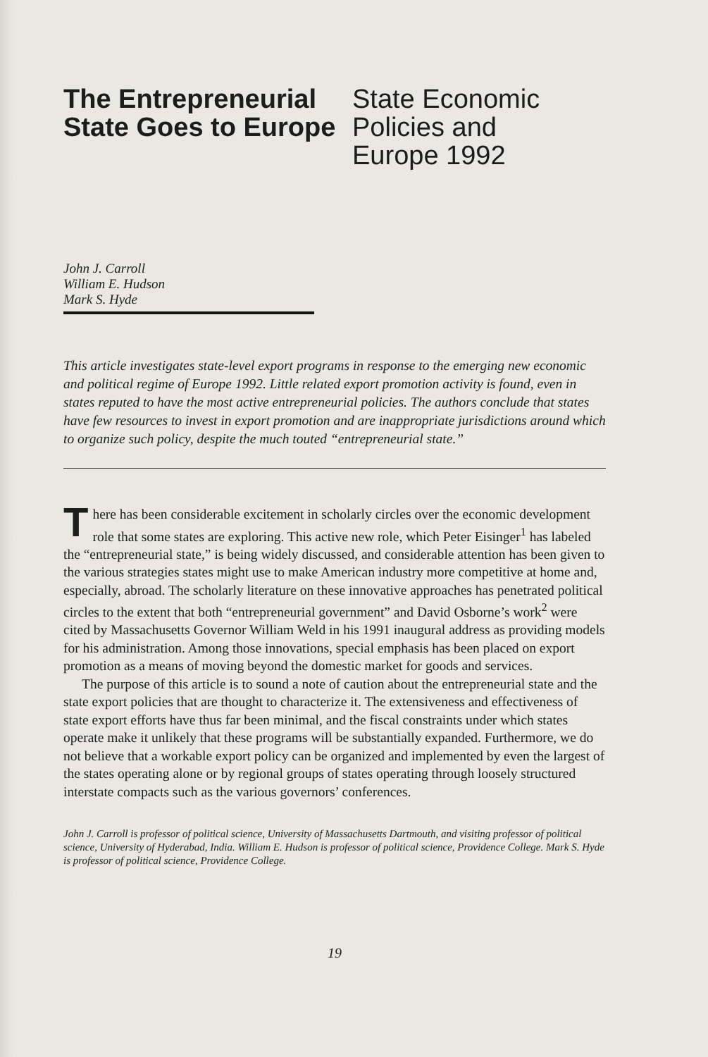The Entrepreneurial State Goes to Europe
State Economic
Policies and
Europe 1992
John J. Carroll
William E. Hudson
Mark S. Hyde
This article investigates state-level export programs in response to the emerging new economic and political regime of Europe 1992. Little related export promotion activity is found, even in states reputed to have the most active entrepreneurial policies. The authors conclude that states have few resources to invest in export promotion and are inappropriate jurisdictions around which to organize such policy, despite the much touted “entrepreneurial state.”
There has been considerable excitement in scholarly circles over the economic development role that some states are exploring. This active new role, which Peter Eisinger<sup>1</sup> has labeled the “entrepreneurial state,” is being widely discussed, and considerable attention has been given to the various strategies states might use to make American industry more competitive at home and, especially, abroad. The scholarly literature on these innovative approaches has penetrated political circles to the extent that both “entrepreneurial government” and David Osborne’s work<sup>2</sup> were cited by Massachusetts Governor William Weld in his 1991 inaugural address as providing models for his administration. Among those innovations, special emphasis has been placed on export promotion as a means of moving beyond the domestic market for goods and services.
The purpose of this article is to sound a note of caution about the entrepreneurial state and the state export policies that are thought to characterize it. The extensiveness and effectiveness of state export efforts have thus far been minimal, and the fiscal constraints under which states operate make it unlikely that these programs will be substantially expanded. Furthermore, we do not believe that a workable export policy can be organized and implemented by even the largest of the states operating alone or by regional groups of states operating through loosely structured interstate compacts such as the various governors’ conferences.
John J. Carroll is professor of political science, University of Massachusetts Dartmouth, and visiting professor of political science, University of Hyderabad, India. William E. Hudson is professor of political science, Providence College. Mark S. Hyde is professor of political science, Providence College.
19